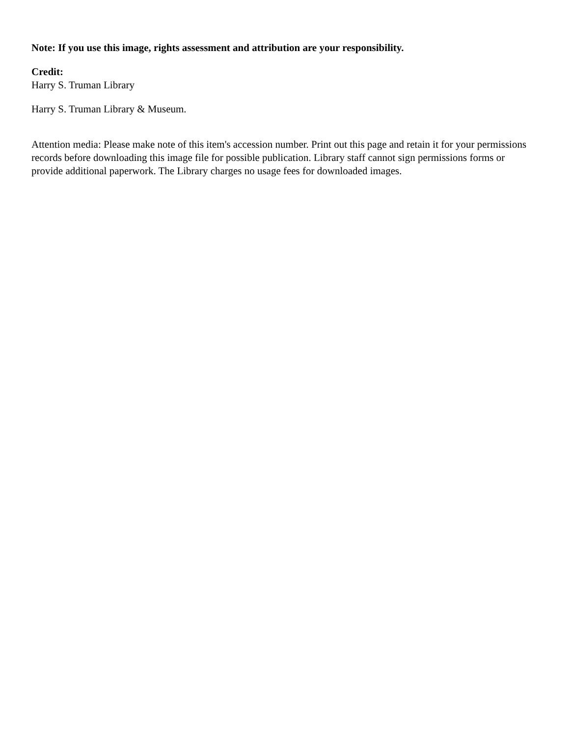Note: If you use this image, rights assessment and attribution are your responsibility.
Credit:
Harry S. Truman Library
Harry S. Truman Library & Museum.
Attention media: Please make note of this item's accession number. Print out this page and retain it for your permissions records before downloading this image file for possible publication. Library staff cannot sign permissions forms or provide additional paperwork. The Library charges no usage fees for downloaded images.